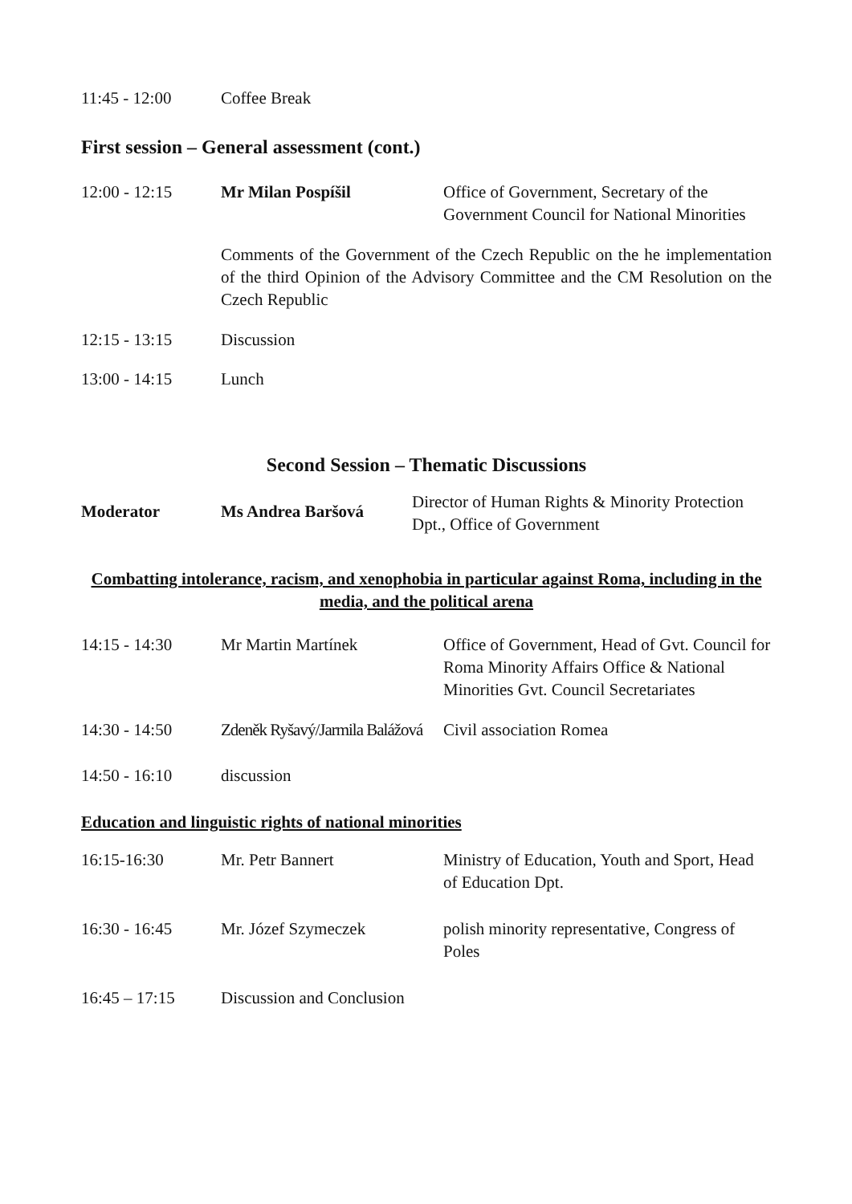| 11:45 - 12:00 | Coffee Break |
First session – General assessment (cont.)
| 12:00 - 12:15 | Mr Milan Pospíšil | Office of Government, Secretary of the Government Council for National Minorities |
| | Comments of the Government of the Czech Republic on the he implementation of the third Opinion of the Advisory Committee and the CM Resolution on the Czech Republic | |
| 12:15 - 13:15 | Discussion | |
| 13:00 - 14:15 | Lunch | |
Second Session – Thematic Discussions
| Moderator | Ms Andrea Baršová | Director of Human Rights & Minority Protection Dpt., Office of Government |
Combatting intolerance, racism, and xenophobia in particular against Roma, including in the media, and the political arena
| 14:15 - 14:30 | Mr Martin Martínek | Office of Government, Head of Gvt. Council for Roma Minority Affairs Office & National Minorities Gvt. Council Secretariates |
| 14:30 - 14:50 | Zdeněk Ryšavý/Jarmila Balážová | Civil association Romea |
| 14:50 - 16:10 | discussion | |
Education and linguistic rights of national minorities
| 16:15-16:30 | Mr. Petr Bannert | Ministry of Education, Youth and Sport, Head of Education Dpt. |
| 16:30 - 16:45 | Mr. Józef Szymeczek | polish minority representative, Congress of Poles |
| 16:45 – 17:15 | Discussion and Conclusion | |